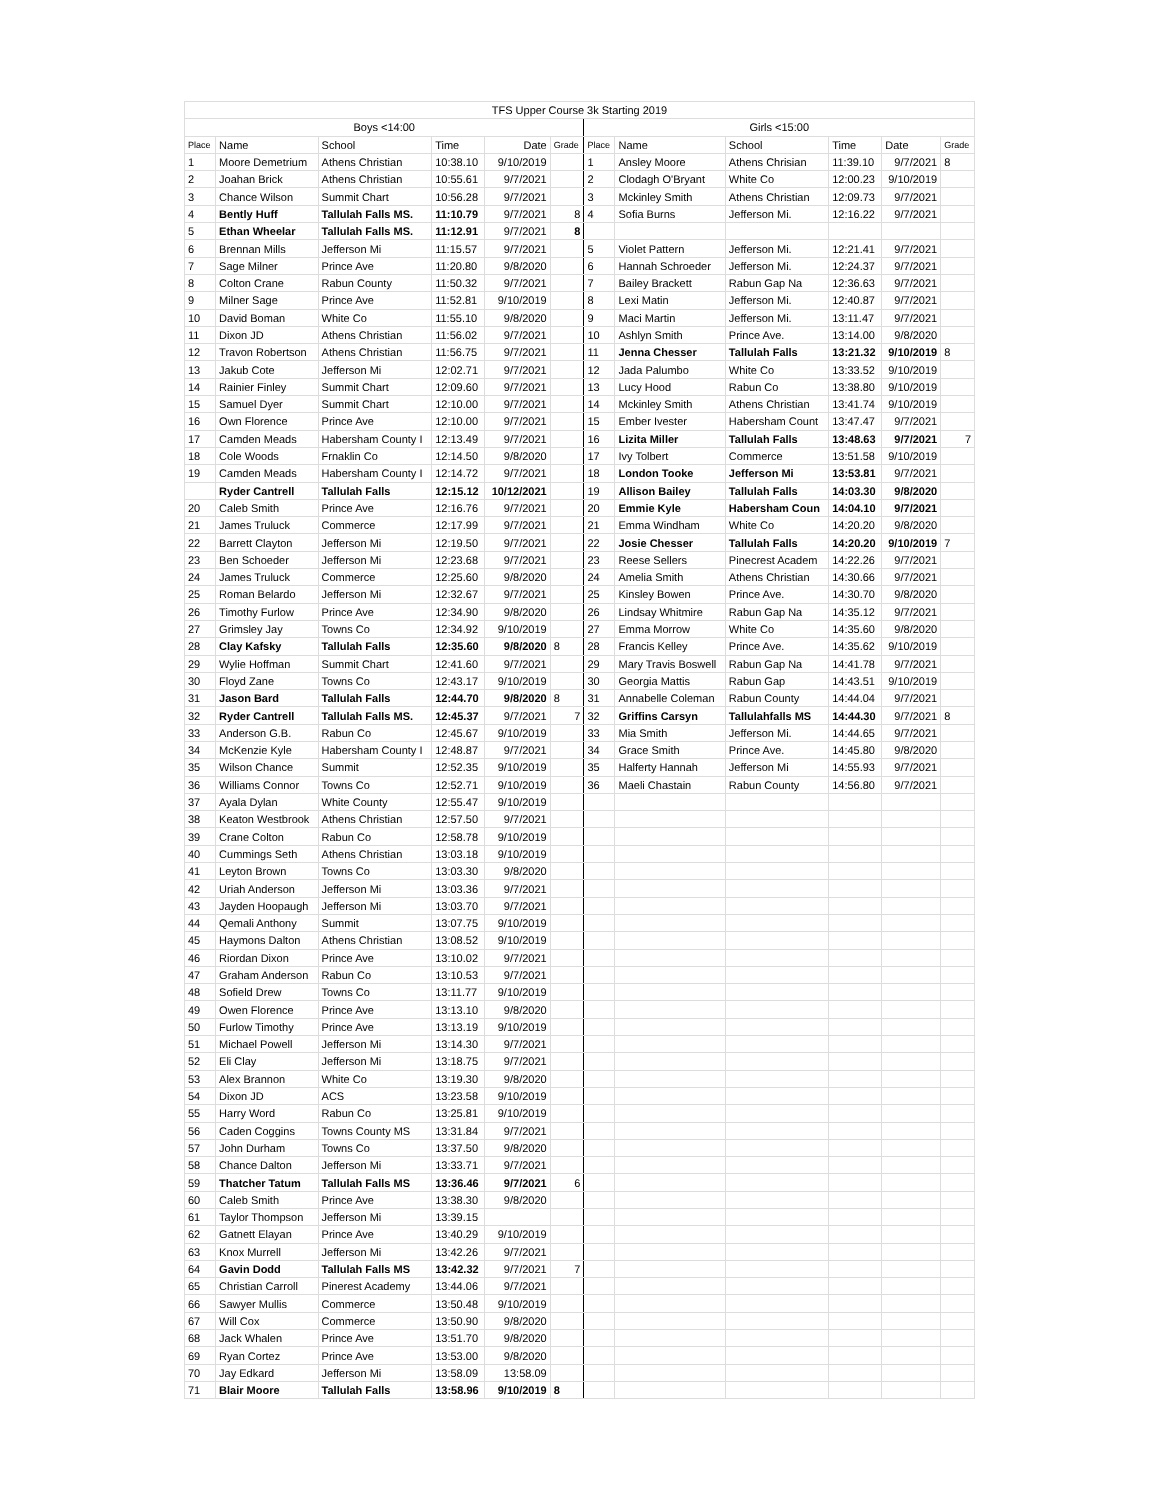| TFS Upper Course 3k Starting 2019 | | | | | | | | | | | |
| --- | --- | --- | --- | --- | --- | --- | --- | --- | --- | --- | --- |
| Boys <14:00 | | | | | | Girls <15:00 | | | | | |
| Place | Name | School | Time | Date | Grade | Place | Name | School | Time | Date | Grade |
| 1 | Moore Demetrium | Athens Christian | 10:38.10 | 9/10/2019 | | 1 | Ansley Moore | Athens Chrisian | 11:39.10 | 9/7/2021 | 8 |
| 2 | Joahan Brick | Athens Christian | 10:55.61 | 9/7/2021 | | 2 | Clodagh O'Bryant | White Co | 12:00.23 | 9/10/2019 | |
| 3 | Chance Wilson | Summit Chart | 10:56.28 | 9/7/2021 | | 3 | Mckinley Smith | Athens Christian | 12:09.73 | 9/7/2021 | |
| 4 | Bently Huff | Tallulah Falls MS. | 11:10.79 | 9/7/2021 | 8 | 4 | Sofia Burns | Jefferson Mi. | 12:16.22 | 9/7/2021 | |
| 5 | Ethan Wheelar | Tallulah Falls MS. | 11:12.91 | 9/7/2021 | 8 | | | | | | |
| 6 | Brennan Mills | Jefferson Mi | 11:15.57 | 9/7/2021 | | 5 | Violet Pattern | Jefferson Mi. | 12:21.41 | 9/7/2021 | |
| 7 | Sage Milner | Prince Ave | 11:20.80 | 9/8/2020 | | 6 | Hannah Schroeder | Jefferson Mi. | 12:24.37 | 9/7/2021 | |
| 8 | Colton Crane | Rabun County | 11:50.32 | 9/7/2021 | | 7 | Bailey Brackett | Rabun Gap Na | 12:36.63 | 9/7/2021 | |
| 9 | Milner Sage | Prince Ave | 11:52.81 | 9/10/2019 | | 8 | Lexi Matin | Jefferson Mi. | 12:40.87 | 9/7/2021 | |
| 10 | David Boman | White Co | 11:55.10 | 9/8/2020 | | 9 | Maci Martin | Jefferson Mi. | 13:11.47 | 9/7/2021 | |
| 11 | Dixon JD | Athens Christian | 11:56.02 | 9/7/2021 | | 10 | Ashlyn Smith | Prince Ave. | 13:14.00 | 9/8/2020 | |
| 12 | Travon Robertson | Athens Christian | 11:56.75 | 9/7/2021 | | 11 | Jenna Chesser | Tallulah Falls | 13:21.32 | 9/10/2019 | 8 |
| 13 | Jakub Cote | Jefferson Mi | 12:02.71 | 9/7/2021 | | 12 | Jada Palumbo | White Co | 13:33.52 | 9/10/2019 | |
| 14 | Rainier Finley | Summit Chart | 12:09.60 | 9/7/2021 | | 13 | Lucy Hood | Rabun Co | 13:38.80 | 9/10/2019 | |
| 15 | Samuel Dyer | Summit Chart | 12:10.00 | 9/7/2021 | | 14 | Mckinley Smith | Athens Christian | 13:41.74 | 9/10/2019 | |
| 16 | Own Florence | Prince Ave | 12:10.00 | 9/7/2021 | | 15 | Ember Ivester | Habersham Count | 13:47.47 | 9/7/2021 | |
| 17 | Camden Meads | Habersham County I | 12:13.49 | 9/7/2021 | | 16 | Lizita Miller | Tallulah Falls | 13:48.63 | 9/7/2021 | 7 |
| 18 | Cole Woods | Frnaklin Co | 12:14.50 | 9/8/2020 | | 17 | Ivy Tolbert | Commerce | 13:51.58 | 9/10/2019 | |
| 19 | Camden Meads | Habersham County I | 12:14.72 | 9/7/2021 | | 18 | London Tooke | Jefferson Mi | 13:53.81 | 9/7/2021 | |
| | Ryder Cantrell | Tallulah Falls | 12:15.12 | 10/12/2021 | | 19 | Allison Bailey | Tallulah Falls | 14:03.30 | 9/8/2020 | |
| 20 | Caleb Smith | Prince Ave | 12:16.76 | 9/7/2021 | | 20 | Emmie Kyle | Habersham Coun | 14:04.10 | 9/7/2021 | |
| 21 | James Truluck | Commerce | 12:17.99 | 9/7/2021 | | 21 | Emma Windham | White Co | 14:20.20 | 9/8/2020 | |
| 22 | Barrett Clayton | Jefferson Mi | 12:19.50 | 9/7/2021 | | 22 | Josie Chesser | Tallulah Falls | 14:20.20 | 9/10/2019 | 7 |
| 23 | Ben Schoeder | Jefferson Mi | 12:23.68 | 9/7/2021 | | 23 | Reese Sellers | Pinecrest Academ | 14:22.26 | 9/7/2021 | |
| 24 | James Truluck | Commerce | 12:25.60 | 9/8/2020 | | 24 | Amelia Smith | Athens Christian | 14:30.66 | 9/7/2021 | |
| 25 | Roman Belardo | Jefferson Mi | 12:32.67 | 9/7/2021 | | 25 | Kinsley Bowen | Prince Ave. | 14:30.70 | 9/8/2020 | |
| 26 | Timothy Furlow | Prince Ave | 12:34.90 | 9/8/2020 | | 26 | Lindsay Whitmire | Rabun Gap Na | 14:35.12 | 9/7/2021 | |
| 27 | Grimsley Jay | Towns Co | 12:34.92 | 9/10/2019 | | 27 | Emma Morrow | White Co | 14:35.60 | 9/8/2020 | |
| 28 | Clay Kafsky | Tallulah Falls | 12:35.60 | 9/8/2020 | 8 | 28 | Francis Kelley | Prince Ave. | 14:35.62 | 9/10/2019 | |
| 29 | Wylie Hoffman | Summit Chart | 12:41.60 | 9/7/2021 | | 29 | Mary Travis Boswell | Rabun Gap Na | 14:41.78 | 9/7/2021 | |
| 30 | Floyd Zane | Towns Co | 12:43.17 | 9/10/2019 | | 30 | Georgia Mattis | Rabun Gap | 14:43.51 | 9/10/2019 | |
| 31 | Jason Bard | Tallulah Falls | 12:44.70 | 9/8/2020 | 8 | 31 | Annabelle Coleman | Rabun County | 14:44.04 | 9/7/2021 | |
| 32 | Ryder Cantrell | Tallulah Falls MS. | 12:45.37 | 9/7/2021 | 7 | 32 | Griffins Carsyn | Tallulahfalls MS | 14:44.30 | 9/7/2021 | 8 |
| 33 | Anderson G.B. | Rabun Co | 12:45.67 | 9/10/2019 | | 33 | Mia Smith | Jefferson Mi. | 14:44.65 | 9/7/2021 | |
| 34 | McKenzie Kyle | Habersham County I | 12:48.87 | 9/7/2021 | | 34 | Grace Smith | Prince Ave. | 14:45.80 | 9/8/2020 | |
| 35 | Wilson Chance | Summit | 12:52.35 | 9/10/2019 | | 35 | Halferty Hannah | Jefferson Mi | 14:55.93 | 9/7/2021 | |
| 36 | Williams Connor | Towns Co | 12:52.71 | 9/10/2019 | | 36 | Maeli Chastain | Rabun County | 14:56.80 | 9/7/2021 | |
| 37 | Ayala Dylan | White County | 12:55.47 | 9/10/2019 | | | | | | | |
| 38 | Keaton Westbrook | Athens Christian | 12:57.50 | 9/7/2021 | | | | | | | |
| 39 | Crane Colton | Rabun Co | 12:58.78 | 9/10/2019 | | | | | | | |
| 40 | Cummings Seth | Athens Christian | 13:03.18 | 9/10/2019 | | | | | | | |
| 41 | Leyton Brown | Towns Co | 13:03.30 | 9/8/2020 | | | | | | | |
| 42 | Uriah Anderson | Jefferson Mi | 13:03.36 | 9/7/2021 | | | | | | | |
| 43 | Jayden Hoopaugh | Jefferson Mi | 13:03.70 | 9/7/2021 | | | | | | | |
| 44 | Qemali Anthony | Summit | 13:07.75 | 9/10/2019 | | | | | | | |
| 45 | Haymons Dalton | Athens Christian | 13:08.52 | 9/10/2019 | | | | | | | |
| 46 | Riordan Dixon | Prince Ave | 13:10.02 | 9/7/2021 | | | | | | | |
| 47 | Graham Anderson | Rabun Co | 13:10.53 | 9/7/2021 | | | | | | | |
| 48 | Sofield Drew | Towns Co | 13:11.77 | 9/10/2019 | | | | | | | |
| 49 | Owen Florence | Prince Ave | 13:13.10 | 9/8/2020 | | | | | | | |
| 50 | Furlow Timothy | Prince Ave | 13:13.19 | 9/10/2019 | | | | | | | |
| 51 | Michael Powell | Jefferson Mi | 13:14.30 | 9/7/2021 | | | | | | | |
| 52 | Eli Clay | Jefferson Mi | 13:18.75 | 9/7/2021 | | | | | | | |
| 53 | Alex Brannon | White Co | 13:19.30 | 9/8/2020 | | | | | | | |
| 54 | Dixon JD | ACS | 13:23.58 | 9/10/2019 | | | | | | | |
| 55 | Harry Word | Rabun Co | 13:25.81 | 9/10/2019 | | | | | | | |
| 56 | Caden Coggins | Towns County MS | 13:31.84 | 9/7/2021 | | | | | | | |
| 57 | John Durham | Towns Co | 13:37.50 | 9/8/2020 | | | | | | | |
| 58 | Chance Dalton | Jefferson Mi | 13:33.71 | 9/7/2021 | | | | | | | |
| 59 | Thatcher Tatum | Tallulah Falls MS | 13:36.46 | 9/7/2021 | 6 | | | | | | |
| 60 | Caleb Smith | Prince Ave | 13:38.30 | 9/8/2020 | | | | | | | |
| 61 | Taylor Thompson | Jefferson Mi | 13:39.15 | | | | | | | | |
| 62 | Gatnett Elayan | Prince Ave | 13:40.29 | 9/10/2019 | | | | | | | |
| 63 | Knox Murrell | Jefferson Mi | 13:42.26 | 9/7/2021 | | | | | | | |
| 64 | Gavin Dodd | Tallulah Falls MS | 13:42.32 | 9/7/2021 | 7 | | | | | | |
| 65 | Christian Carroll | Pinerest Academy | 13:44.06 | 9/7/2021 | | | | | | | |
| 66 | Sawyer Mullis | Commerce | 13:50.48 | 9/10/2019 | | | | | | | |
| 67 | Will Cox | Commerce | 13:50.90 | 9/8/2020 | | | | | | | |
| 68 | Jack Whalen | Prince Ave | 13:51.70 | 9/8/2020 | | | | | | | |
| 69 | Ryan Cortez | Prince Ave | 13:53.00 | 9/8/2020 | | | | | | | |
| 70 | Jay Edkard | Jefferson Mi | 13:58.09 | 13:58.09 | | | | | | | |
| 71 | Blair Moore | Tallulah Falls | 13:58.96 | 9/10/2019 | 8 | | | | | | |